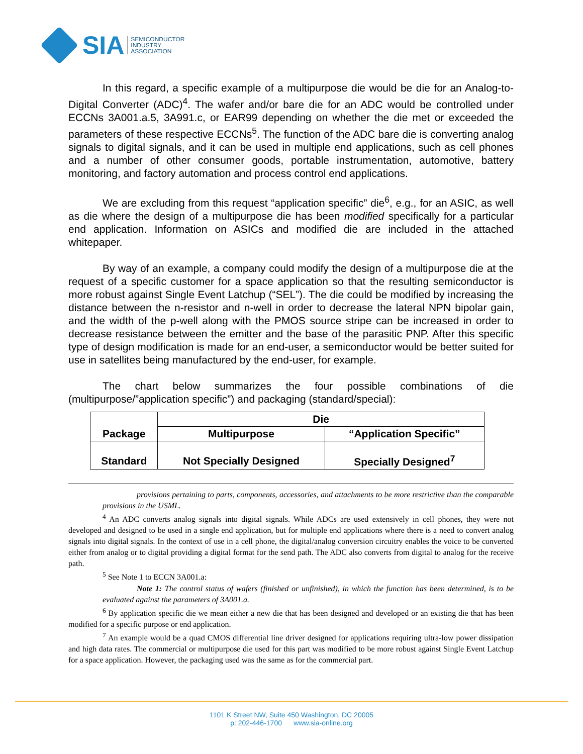SIA
SEMICONDUCTOR
INDUSTRY
ASSOCIATION
In this regard, a specific example of a multipurpose die would be die for an Analog-to-Digital Converter (ADC)<sup>4</sup>. The wafer and/or bare die for an ADC would be controlled under ECCNs 3A001.a.5, 3A991.c, or EAR99 depending on whether the die met or exceeded the parameters of these respective ECCNs<sup>5</sup>. The function of the ADC bare die is converting analog signals to digital signals, and it can be used in multiple end applications, such as cell phones and a number of other consumer goods, portable instrumentation, automotive, battery monitoring, and factory automation and process control end applications.
We are excluding from this request “application specific” die<sup>6</sup>, e.g., for an ASIC, as well as die where the design of a multipurpose die has been modified specifically for a particular end application. Information on ASICs and modified die are included in the attached whitepaper.
By way of an example, a company could modify the design of a multipurpose die at the request of a specific customer for a space application so that the resulting semiconductor is more robust against Single Event Latchup (“SEL”). The die could be modified by increasing the distance between the n-resistor and n-well in order to decrease the lateral NPN bipolar gain, and the width of the p-well along with the PMOS source stripe can be increased in order to decrease resistance between the emitter and the base of the parasitic PNP. After this specific type of design modification is made for an end-user, a semiconductor would be better suited for use in satellites being manufactured by the end-user, for example.
The chart below summarizes the four possible combinations of die (multipurpose/”application specific”) and packaging (standard/special):
| Package | Die | |
| --- | --- | --- |
| | Multipurpose | “Application Specific” |
| Standard | Not Specially Designed | Specially Designed<sup>7</sup> |
provisions pertaining to parts, components, accessories, and attachments to be more restrictive than the comparable provisions in the USML.
<sup>4</sup> An ADC converts analog signals into digital signals. While ADCs are used extensively in cell phones, they were not developed and designed to be used in a single end application, but for multiple end applications where there is a need to convert analog signals into digital signals. In the context of use in a cell phone, the digital/analog conversion circuitry enables the voice to be converted either from analog or to digital providing a digital format for the send path. The ADC also converts from digital to analog for the receive path.
<sup>5</sup> See Note 1 to ECCN 3A001.a:
Note 1: The control status of wafers (finished or unfinished), in which the function has been determined, is to be evaluated against the parameters of 3A001.a.
<sup>6</sup> By application specific die we mean either a new die that has been designed and developed or an existing die that has been modified for a specific purpose or end application.
<sup>7</sup> An example would be a quad CMOS differential line driver designed for applications requiring ultra-low power dissipation and high data rates. The commercial or multipurpose die used for this part was modified to be more robust against Single Event Latchup for a space application. However, the packaging used was the same as for the commercial part.
1101 K Street NW, Suite 450 Washington, DC 20005
p: 202-446-1700 www.sia-online.org